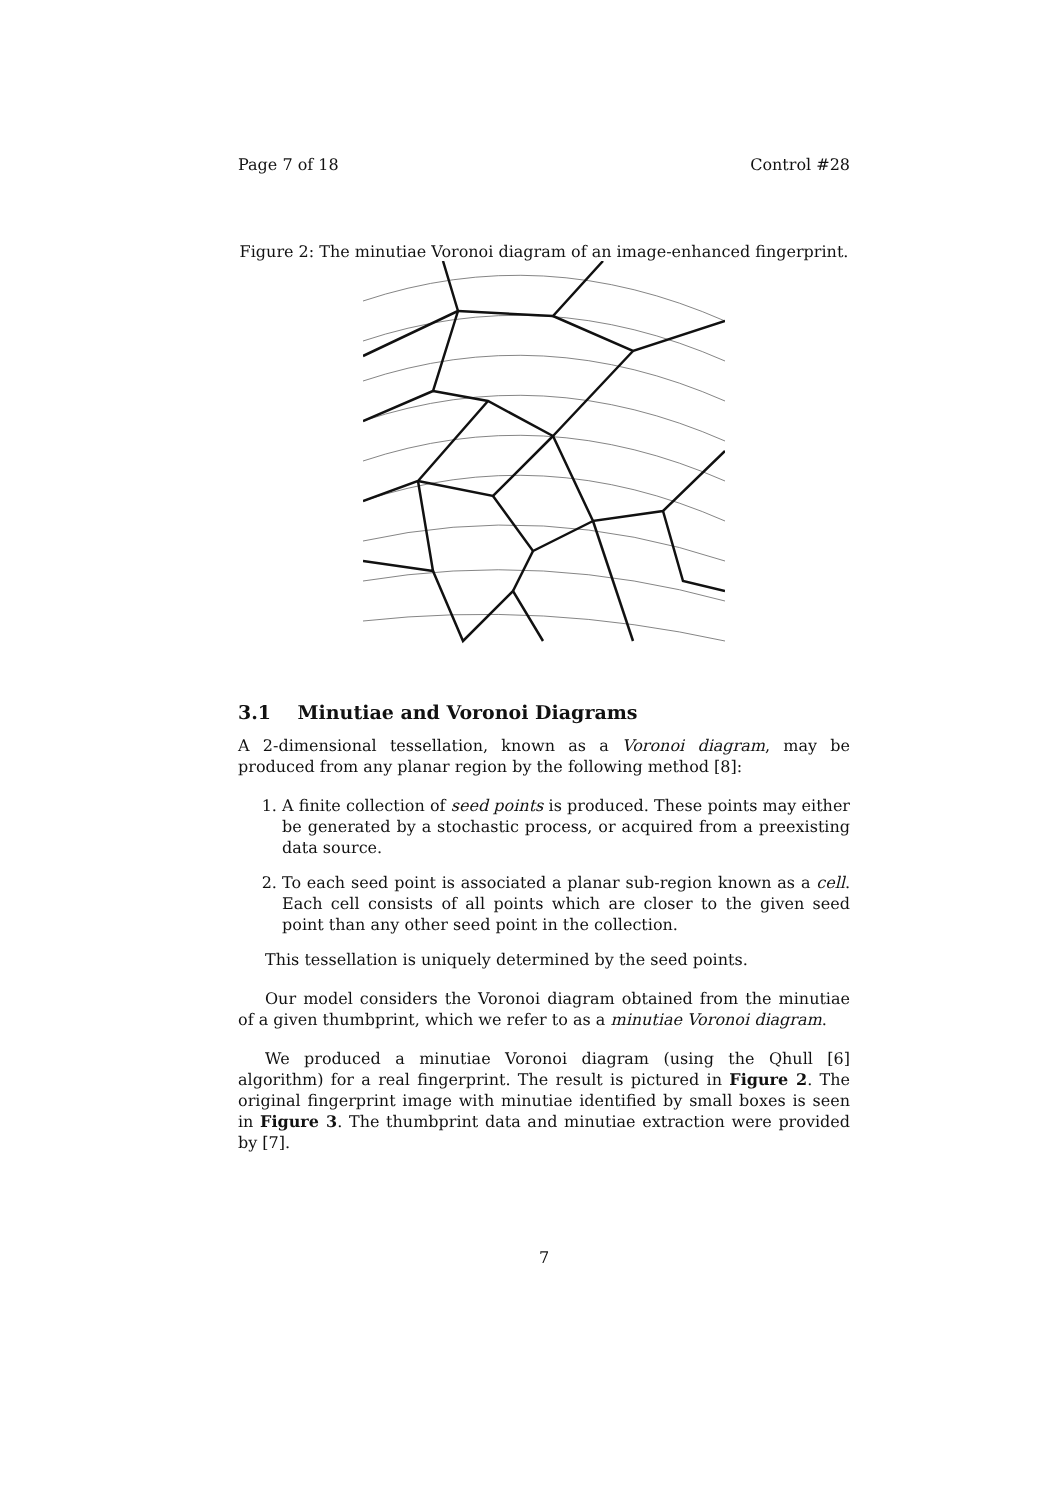Page 7 of 18 Control #28
Figure 2: The minutiae Voronoi diagram of an image-enhanced fingerprint.
3.1 Minutiae and Voronoi Diagrams
A 2-dimensional tessellation, known as a Voronoi diagram, may be produced from any planar region by the following method [8]:
1. A finite collection of seed points is produced. These points may either be generated by a stochastic process, or acquired from a preexisting data source.
2. To each seed point is associated a planar sub-region known as a cell. Each cell consists of all points which are closer to the given seed point than any other seed point in the collection.
This tessellation is uniquely determined by the seed points.
Our model considers the Voronoi diagram obtained from the minutiae of a given thumbprint, which we refer to as a minutiae Voronoi diagram.
We produced a minutiae Voronoi diagram (using the Qhull [6] algorithm) for a real fingerprint. The result is pictured in Figure 2. The original fingerprint image with minutiae identified by small boxes is seen in Figure 3. The thumbprint data and minutiae extraction were provided by [7].
7